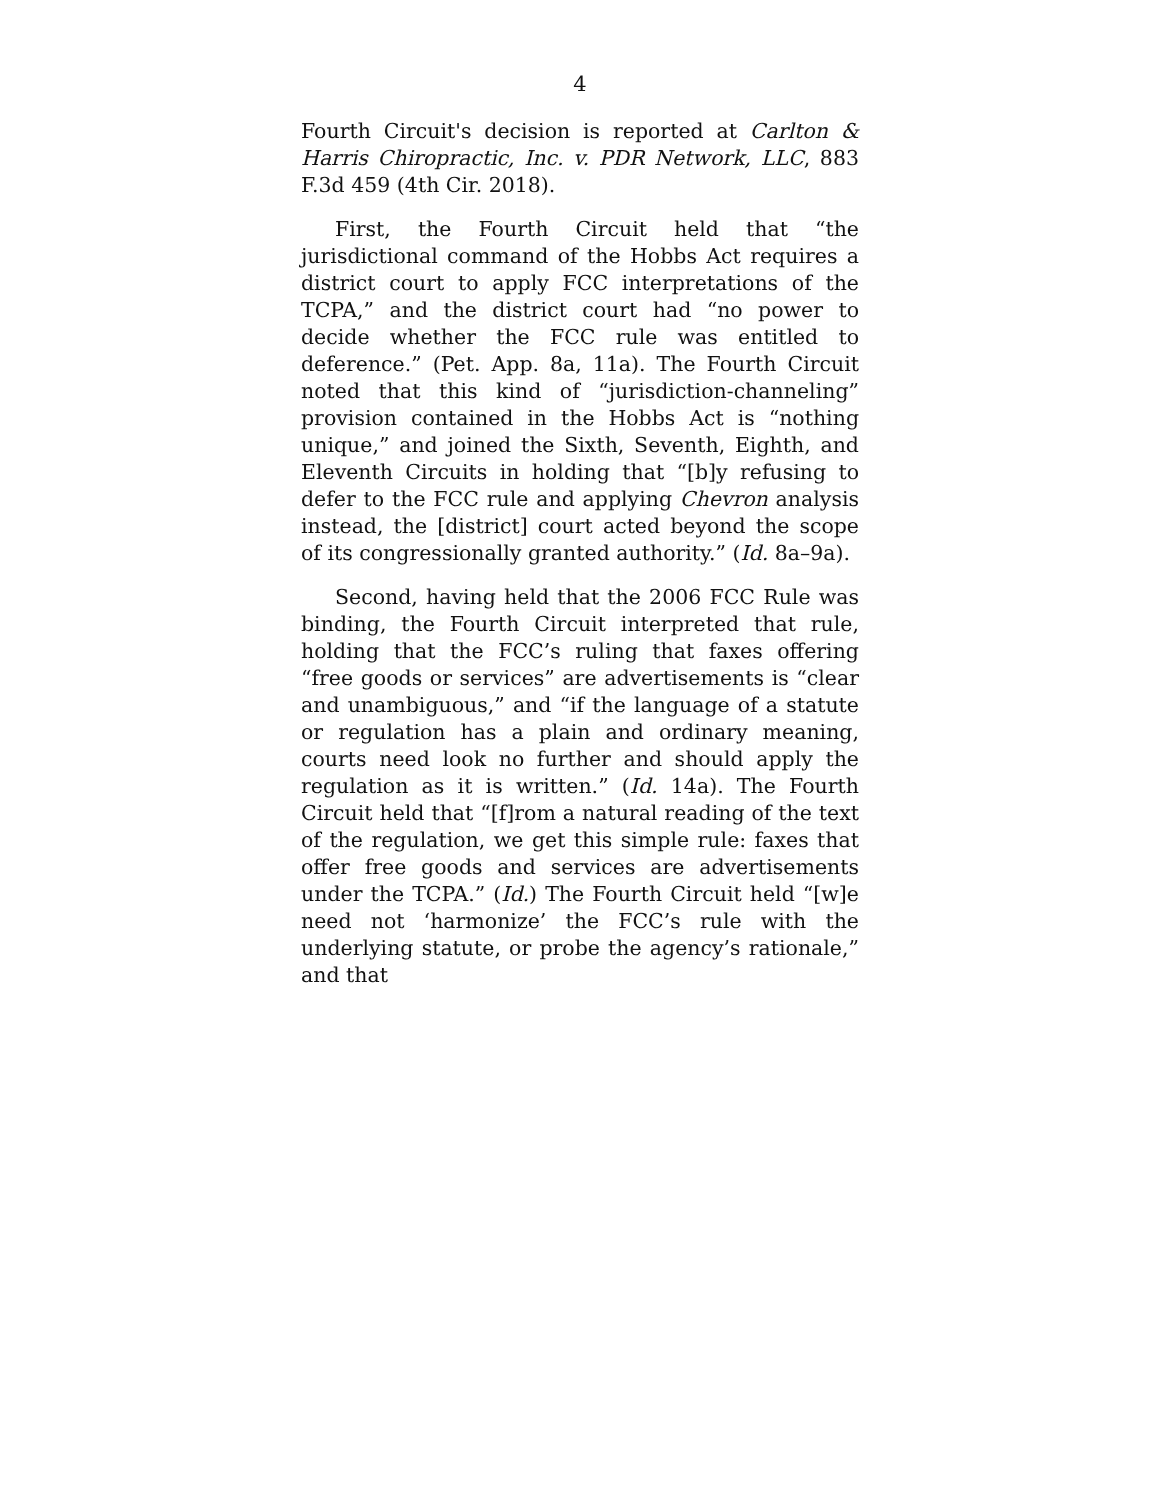4
Fourth Circuit's decision is reported at Carlton & Harris Chiropractic, Inc. v. PDR Network, LLC, 883 F.3d 459 (4th Cir. 2018).
First, the Fourth Circuit held that “the jurisdictional command of the Hobbs Act requires a district court to apply FCC interpretations of the TCPA,” and the district court had “no power to decide whether the FCC rule was entitled to deference.” (Pet. App. 8a, 11a). The Fourth Circuit noted that this kind of “jurisdiction-channeling” provision contained in the Hobbs Act is “nothing unique,” and joined the Sixth, Seventh, Eighth, and Eleventh Circuits in holding that “[b]y refusing to defer to the FCC rule and applying Chevron analysis instead, the [district] court acted beyond the scope of its congressionally granted authority.” (Id. 8a–9a).
Second, having held that the 2006 FCC Rule was binding, the Fourth Circuit interpreted that rule, holding that the FCC’s ruling that faxes offering “free goods or services” are advertisements is “clear and unambiguous,” and “if the language of a statute or regulation has a plain and ordinary meaning, courts need look no further and should apply the regulation as it is written.” (Id. 14a). The Fourth Circuit held that “[f]rom a natural reading of the text of the regulation, we get this simple rule: faxes that offer free goods and services are advertisements under the TCPA.” (Id.) The Fourth Circuit held “[w]e need not ‘harmonize’ the FCC’s rule with the underlying statute, or probe the agency’s rationale,” and that